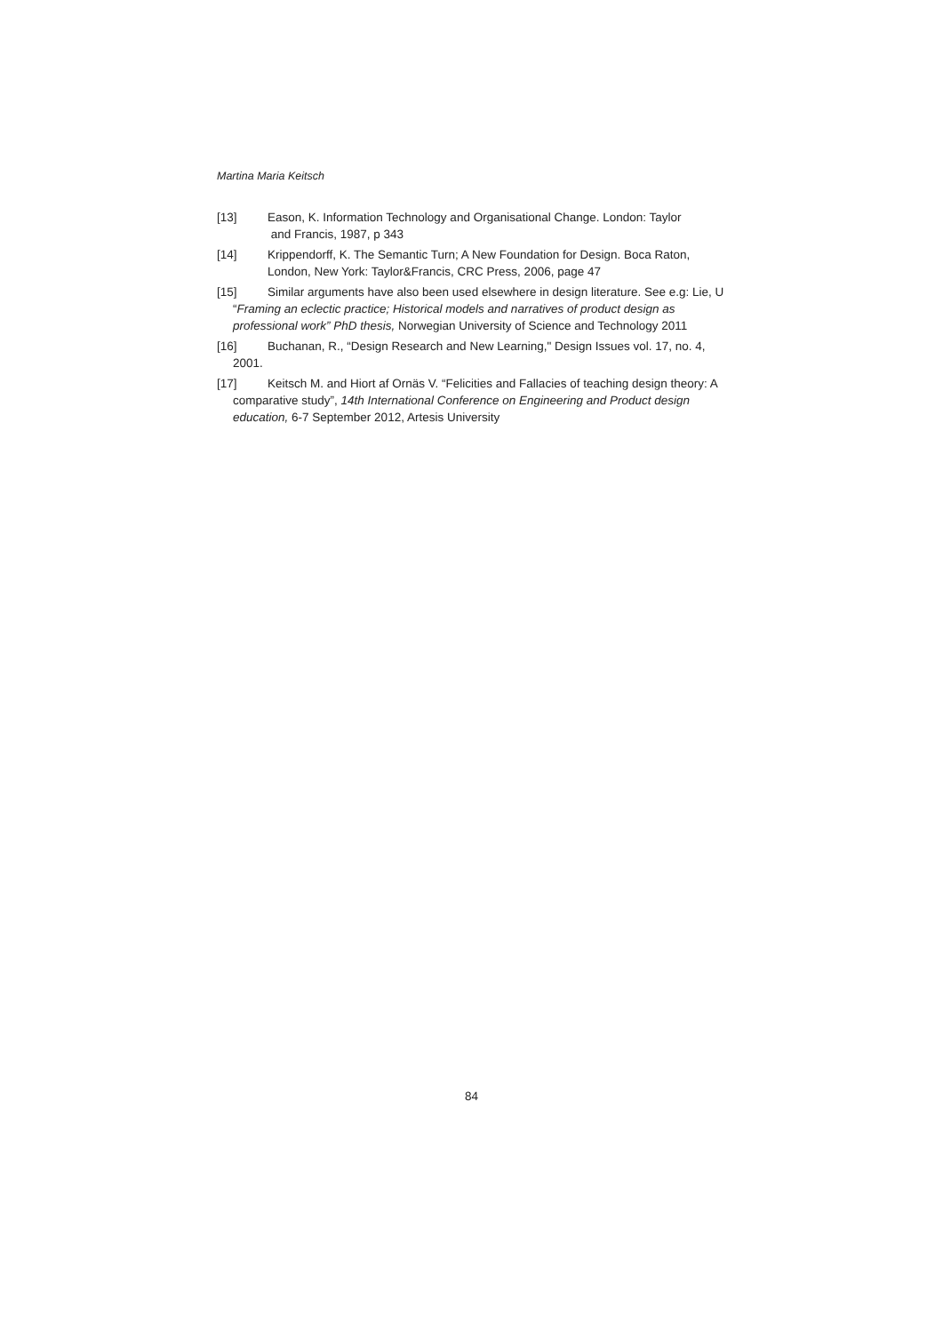Martina Maria Keitsch
[13] Eason, K. Information Technology and Organisational Change. London: Taylor
and Francis, 1987, p 343
[14] Krippendorff, K. The Semantic Turn; A New Foundation for Design. Boca Raton, London, New York: Taylor&Francis, CRC Press, 2006, page 47
[15] Similar arguments have also been used elsewhere in design literature. See e.g: Lie, U “Framing an eclectic practice; Historical models and narratives of product design as professional work” PhD thesis, Norwegian University of Science and Technology 2011
[16] Buchanan, R., “Design Research and New Learning," Design Issues vol. 17, no. 4, 2001.
[17] Keitsch M. and Hiort af Ornäs V. “Felicities and Fallacies of teaching design theory: A comparative study”, 14th International Conference on Engineering and Product design education, 6-7 September 2012, Artesis University
84